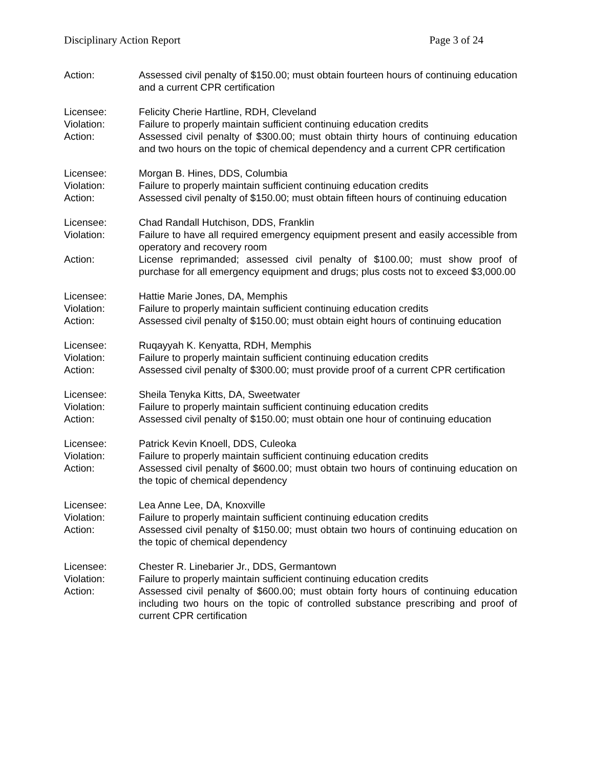Disciplinary Action Report Page 3 of 24
Action: Assessed civil penalty of $150.00; must obtain fourteen hours of continuing education and a current CPR certification
Licensee: Felicity Cherie Hartline, RDH, Cleveland
Violation: Failure to properly maintain sufficient continuing education credits
Action: Assessed civil penalty of $300.00; must obtain thirty hours of continuing education and two hours on the topic of chemical dependency and a current CPR certification
Licensee: Morgan B. Hines, DDS, Columbia
Violation: Failure to properly maintain sufficient continuing education credits
Action: Assessed civil penalty of $150.00; must obtain fifteen hours of continuing education
Licensee: Chad Randall Hutchison, DDS, Franklin
Violation: Failure to have all required emergency equipment present and easily accessible from operatory and recovery room
Action: License reprimanded; assessed civil penalty of $100.00; must show proof of purchase for all emergency equipment and drugs; plus costs not to exceed $3,000.00
Licensee: Hattie Marie Jones, DA, Memphis
Violation: Failure to properly maintain sufficient continuing education credits
Action: Assessed civil penalty of $150.00; must obtain eight hours of continuing education
Licensee: Ruqayyah K. Kenyatta, RDH, Memphis
Violation: Failure to properly maintain sufficient continuing education credits
Action: Assessed civil penalty of $300.00; must provide proof of a current CPR certification
Licensee: Sheila Tenyka Kitts, DA, Sweetwater
Violation: Failure to properly maintain sufficient continuing education credits
Action: Assessed civil penalty of $150.00; must obtain one hour of continuing education
Licensee: Patrick Kevin Knoell, DDS, Culeoka
Violation: Failure to properly maintain sufficient continuing education credits
Action: Assessed civil penalty of $600.00; must obtain two hours of continuing education on the topic of chemical dependency
Licensee: Lea Anne Lee, DA, Knoxville
Violation: Failure to properly maintain sufficient continuing education credits
Action: Assessed civil penalty of $150.00; must obtain two hours of continuing education on the topic of chemical dependency
Licensee: Chester R. Linebarier Jr., DDS, Germantown
Violation: Failure to properly maintain sufficient continuing education credits
Action: Assessed civil penalty of $600.00; must obtain forty hours of continuing education including two hours on the topic of controlled substance prescribing and proof of current CPR certification